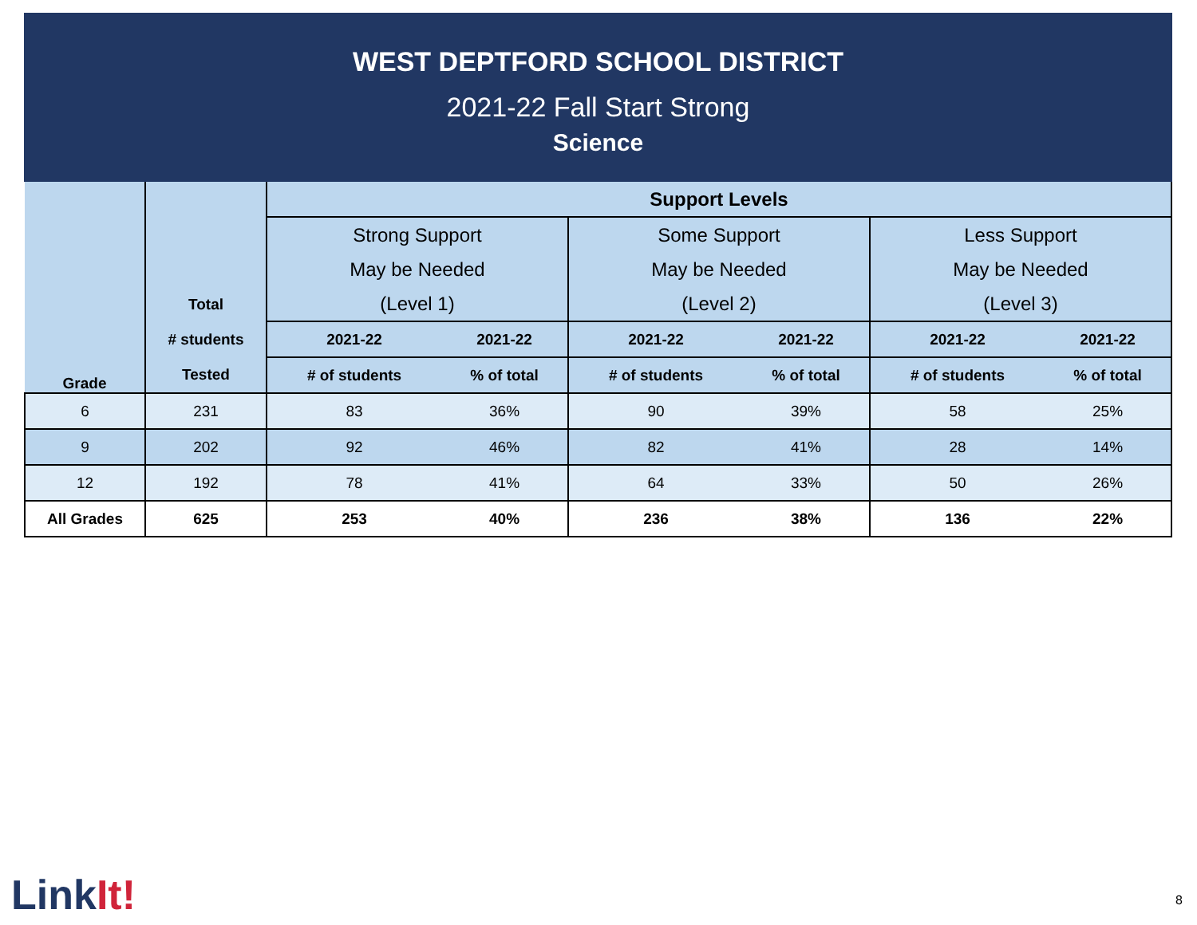WEST DEPTFORD SCHOOL DISTRICT
2021-22 Fall Start Strong
Science
| Grade | Total # students Tested | Support Levels | | | | | |
| --- | --- | --- | --- | --- | --- | --- | --- |
| | | Strong Support | | Some Support | | Less Support | |
| | | May be Needed | | May be Needed | | May be Needed | |
| | | (Level 1) | | (Level 2) | | (Level 3) | |
| | | 2021-22 | 2021-22 | 2021-22 | 2021-22 | 2021-22 | 2021-22 |
| | | # of students | % of total | # of students | % of total | # of students | % of total |
| 6 | 231 | 83 | 36% | 90 | 39% | 58 | 25% |
| 9 | 202 | 92 | 46% | 82 | 41% | 28 | 14% |
| 12 | 192 | 78 | 41% | 64 | 33% | 50 | 26% |
| All Grades | 625 | 253 | 40% | 236 | 38% | 136 | 22% |
LinkIt! 8